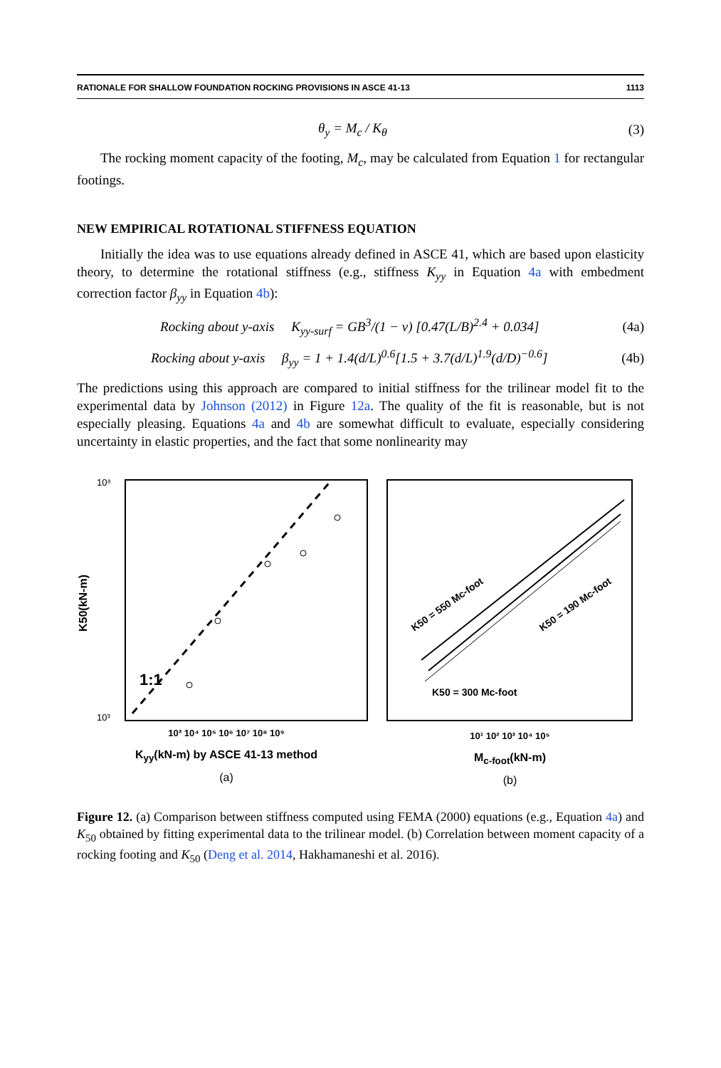RATIONALE FOR SHALLOW FOUNDATION ROCKING PROVISIONS IN ASCE 41-13 1113
θ<sub>y</sub> = M<sub>c</sub> / K<sub>θ</sub> (3)
The rocking moment capacity of the footing, M<sub>c</sub>, may be calculated from Equation 1 for rectangular footings.
NEW EMPIRICAL ROTATIONAL STIFFNESS EQUATION
Initially the idea was to use equations already defined in ASCE 41, which are based upon elasticity theory, to determine the rotational stiffness (e.g., stiffness K<sub>yy</sub> in Equation 4a with embedment correction factor β<sub>yy</sub> in Equation 4b):
Rocking about y-axis K<sub>yy-surf</sub> = GB<sup>3</sup>/(1 − ν) [0.47(L/B)<sup>2.4</sup> + 0.034] (4a)
Rocking about y-axis β<sub>yy</sub> = 1 + 1.4(d/L)<sup>0.6</sup>[1.5 + 3.7(d/L)<sup>1.9</sup>(d/D)<sup>−0.6</sup>] (4b)
The predictions using this approach are compared to initial stiffness for the trilinear model fit to the experimental data by Johnson (2012) in Figure 12a. The quality of the fit is reasonable, but is not especially pleasing. Equations 4a and 4b are somewhat difficult to evaluate, especially considering uncertainty in elastic properties, and the fact that some nonlinearity may
K50(kN-m)
1:1
10⁸
10³
10³ 10⁴ 10⁵ 10⁶ 10⁷ 10⁸ 10⁹
K<sub>yy</sub>(kN-m) by ASCE 41-13 method
(a)
K50 = 550 Mc-foot
K50 = 190 Mc-foot
K50 = 300 Mc-foot
10¹ 10² 10³ 10⁴ 10⁵
M<sub>c-foot</sub>(kN-m)
(b)
Figure 12. (a) Comparison between stiffness computed using FEMA (2000) equations (e.g., Equation 4a) and K<sub>50</sub> obtained by fitting experimental data to the trilinear model. (b) Correlation between moment capacity of a rocking footing and K<sub>50</sub> (Deng et al. 2014, Hakhamaneshi et al. 2016).